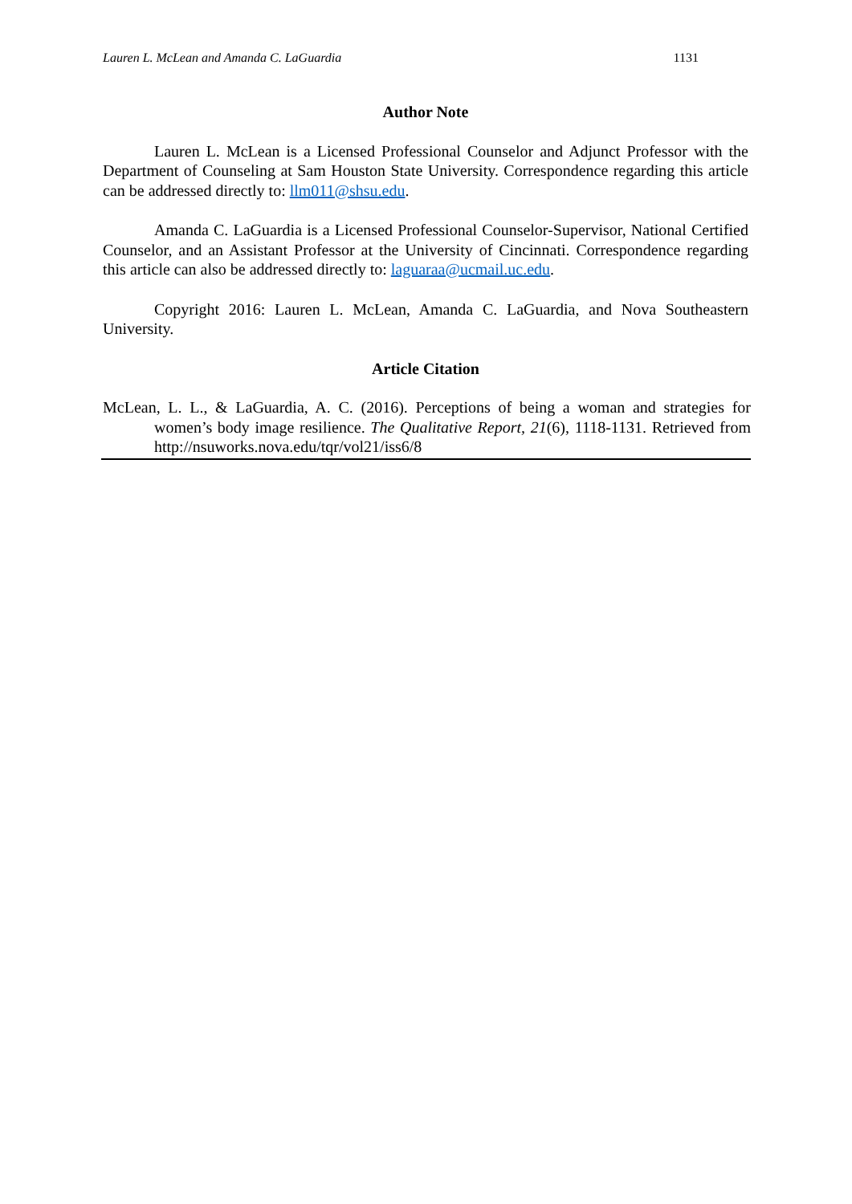Lauren L. McLean and Amanda C. LaGuardia 1131
Author Note
Lauren L. McLean is a Licensed Professional Counselor and Adjunct Professor with the Department of Counseling at Sam Houston State University. Correspondence regarding this article can be addressed directly to: llm011@shsu.edu.
Amanda C. LaGuardia is a Licensed Professional Counselor-Supervisor, National Certified Counselor, and an Assistant Professor at the University of Cincinnati. Correspondence regarding this article can also be addressed directly to: laguaraa@ucmail.uc.edu.
Copyright 2016: Lauren L. McLean, Amanda C. LaGuardia, and Nova Southeastern University.
Article Citation
McLean, L. L., & LaGuardia, A. C. (2016). Perceptions of being a woman and strategies for women’s body image resilience. The Qualitative Report, 21(6), 1118-1131. Retrieved from http://nsuworks.nova.edu/tqr/vol21/iss6/8